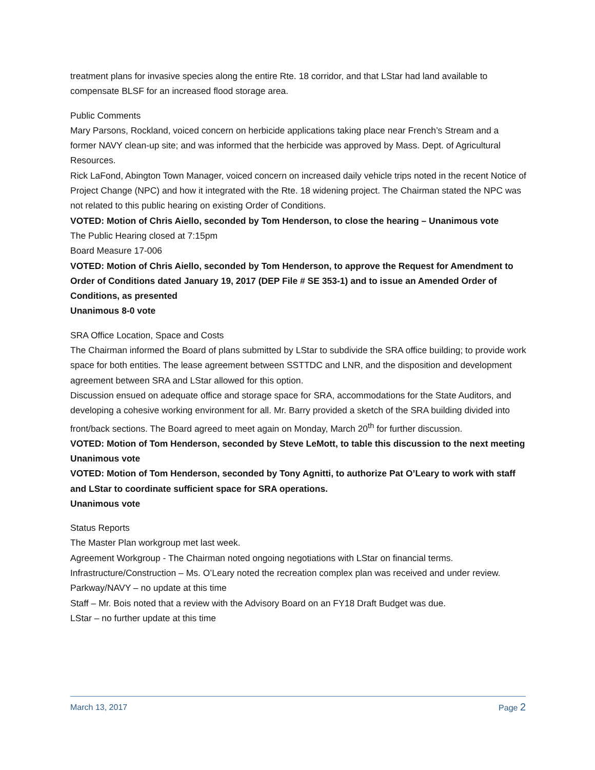treatment plans for invasive species along the entire Rte. 18 corridor, and that LStar had land available to compensate BLSF for an increased flood storage area.
Public Comments
Mary Parsons, Rockland, voiced concern on herbicide applications taking place near French’s Stream and a former NAVY clean-up site; and was informed that the herbicide was approved by Mass. Dept. of Agricultural Resources.
Rick LaFond, Abington Town Manager, voiced concern on increased daily vehicle trips noted in the recent Notice of Project Change (NPC) and how it integrated with the Rte. 18 widening project. The Chairman stated the NPC was not related to this public hearing on existing Order of Conditions.
VOTED: Motion of Chris Aiello, seconded by Tom Henderson, to close the hearing – Unanimous vote
The Public Hearing closed at 7:15pm
Board Measure 17-006
VOTED: Motion of Chris Aiello, seconded by Tom Henderson, to approve the Request for Amendment to Order of Conditions dated January 19, 2017 (DEP File # SE 353-1) and to issue an Amended Order of Conditions, as presented
Unanimous 8-0 vote
SRA Office Location, Space and Costs
The Chairman informed the Board of plans submitted by LStar to subdivide the SRA office building; to provide work space for both entities. The lease agreement between SSTTDC and LNR, and the disposition and development agreement between SRA and LStar allowed for this option.
Discussion ensued on adequate office and storage space for SRA, accommodations for the State Auditors, and developing a cohesive working environment for all. Mr. Barry provided a sketch of the SRA building divided into front/back sections. The Board agreed to meet again on Monday, March 20<sup>th</sup> for further discussion.
VOTED: Motion of Tom Henderson, seconded by Steve LeMott, to table this discussion to the next meeting
Unanimous vote
VOTED: Motion of Tom Henderson, seconded by Tony Agnitti, to authorize Pat O’Leary to work with staff and LStar to coordinate sufficient space for SRA operations.
Unanimous vote
Status Reports
The Master Plan workgroup met last week.
Agreement Workgroup - The Chairman noted ongoing negotiations with LStar on financial terms.
Infrastructure/Construction – Ms. O’Leary noted the recreation complex plan was received and under review.
Parkway/NAVY – no update at this time
Staff – Mr. Bois noted that a review with the Advisory Board on an FY18 Draft Budget was due.
LStar – no further update at this time
March 13, 2017 Page 2